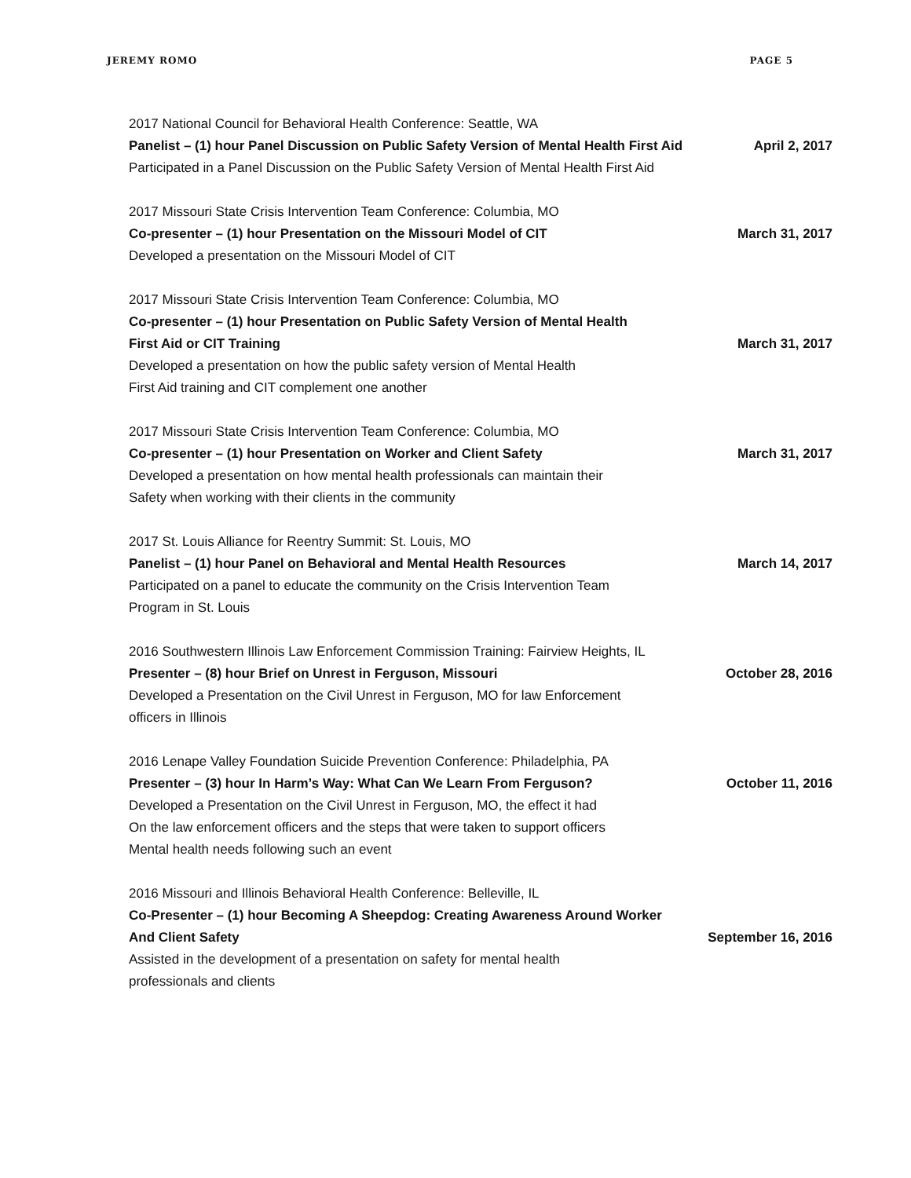JEREMY ROMO PAGE 5
2017 National Council for Behavioral Health Conference: Seattle, WA
Panelist – (1) hour Panel Discussion on Public Safety Version of Mental Health First Aid April 2, 2017
Participated in a Panel Discussion on the Public Safety Version of Mental Health First Aid
2017 Missouri State Crisis Intervention Team Conference: Columbia, MO
Co-presenter – (1) hour Presentation on the Missouri Model of CIT March 31, 2017
Developed a presentation on the Missouri Model of CIT
2017 Missouri State Crisis Intervention Team Conference: Columbia, MO
Co-presenter – (1) hour Presentation on Public Safety Version of Mental Health
First Aid or CIT Training March 31, 2017
Developed a presentation on how the public safety version of Mental Health
First Aid training and CIT complement one another
2017 Missouri State Crisis Intervention Team Conference: Columbia, MO
Co-presenter – (1) hour Presentation on Worker and Client Safety March 31, 2017
Developed a presentation on how mental health professionals can maintain their
Safety when working with their clients in the community
2017 St. Louis Alliance for Reentry Summit: St. Louis, MO
Panelist – (1) hour Panel on Behavioral and Mental Health Resources March 14, 2017
Participated on a panel to educate the community on the Crisis Intervention Team
Program in St. Louis
2016 Southwestern Illinois Law Enforcement Commission Training: Fairview Heights, IL
Presenter – (8) hour Brief on Unrest in Ferguson, Missouri October 28, 2016
Developed a Presentation on the Civil Unrest in Ferguson, MO for law Enforcement
officers in Illinois
2016 Lenape Valley Foundation Suicide Prevention Conference: Philadelphia, PA
Presenter – (3) hour In Harm’s Way: What Can We Learn From Ferguson? October 11, 2016
Developed a Presentation on the Civil Unrest in Ferguson, MO, the effect it had
On the law enforcement officers and the steps that were taken to support officers
Mental health needs following such an event
2016 Missouri and Illinois Behavioral Health Conference: Belleville, IL
Co-Presenter – (1) hour Becoming A Sheepdog: Creating Awareness Around Worker
And Client Safety September 16, 2016
Assisted in the development of a presentation on safety for mental health
professionals and clients